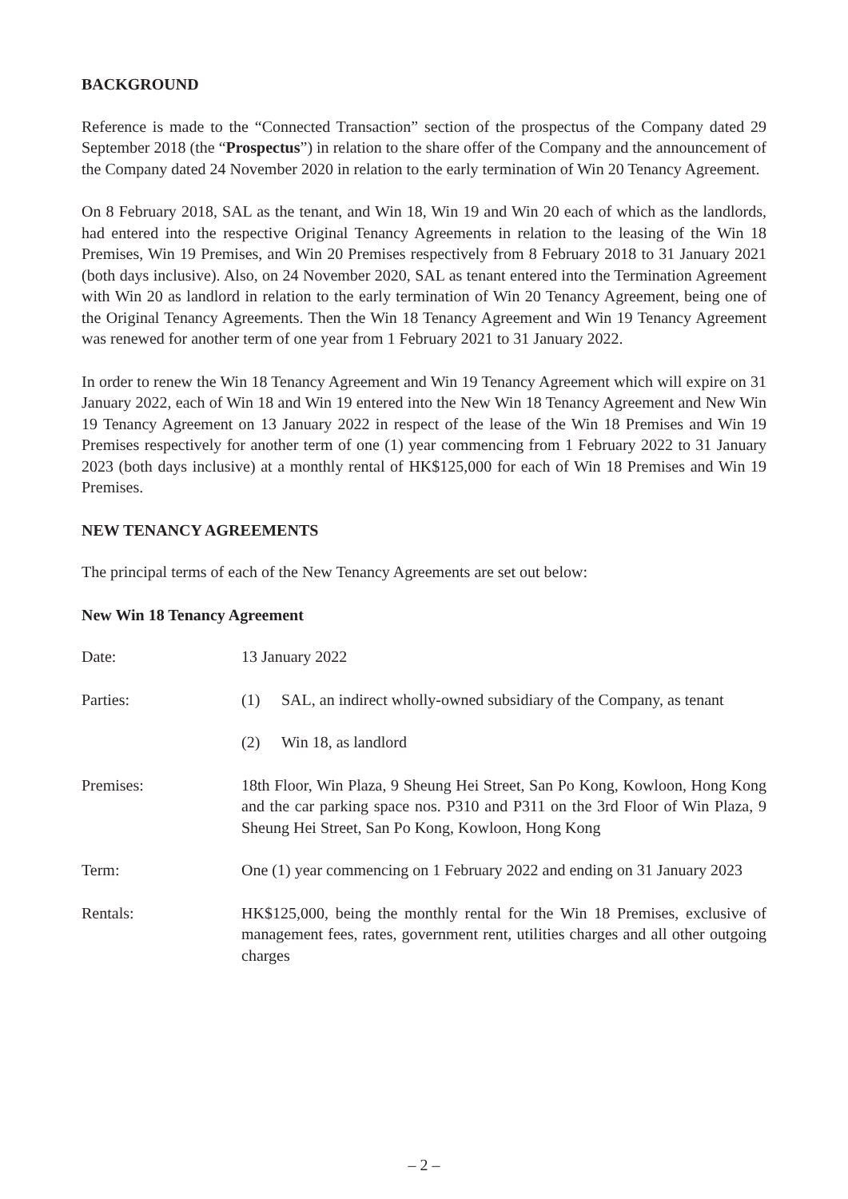BACKGROUND
Reference is made to the “Connected Transaction” section of the prospectus of the Company dated 29 September 2018 (the “Prospectus”) in relation to the share offer of the Company and the announcement of the Company dated 24 November 2020 in relation to the early termination of Win 20 Tenancy Agreement.
On 8 February 2018, SAL as the tenant, and Win 18, Win 19 and Win 20 each of which as the landlords, had entered into the respective Original Tenancy Agreements in relation to the leasing of the Win 18 Premises, Win 19 Premises, and Win 20 Premises respectively from 8 February 2018 to 31 January 2021 (both days inclusive). Also, on 24 November 2020, SAL as tenant entered into the Termination Agreement with Win 20 as landlord in relation to the early termination of Win 20 Tenancy Agreement, being one of the Original Tenancy Agreements. Then the Win 18 Tenancy Agreement and Win 19 Tenancy Agreement was renewed for another term of one year from 1 February 2021 to 31 January 2022.
In order to renew the Win 18 Tenancy Agreement and Win 19 Tenancy Agreement which will expire on 31 January 2022, each of Win 18 and Win 19 entered into the New Win 18 Tenancy Agreement and New Win 19 Tenancy Agreement on 13 January 2022 in respect of the lease of the Win 18 Premises and Win 19 Premises respectively for another term of one (1) year commencing from 1 February 2022 to 31 January 2023 (both days inclusive) at a monthly rental of HK$125,000 for each of Win 18 Premises and Win 19 Premises.
NEW TENANCY AGREEMENTS
The principal terms of each of the New Tenancy Agreements are set out below:
New Win 18 Tenancy Agreement
| Date: | 13 January 2022 |
| Parties: | (1) SAL, an indirect wholly-owned subsidiary of the Company, as tenant |
| | (2) Win 18, as landlord |
| Premises: | 18th Floor, Win Plaza, 9 Sheung Hei Street, San Po Kong, Kowloon, Hong Kong and the car parking space nos. P310 and P311 on the 3rd Floor of Win Plaza, 9 Sheung Hei Street, San Po Kong, Kowloon, Hong Kong |
| Term: | One (1) year commencing on 1 February 2022 and ending on 31 January 2023 |
| Rentals: | HK$125,000, being the monthly rental for the Win 18 Premises, exclusive of management fees, rates, government rent, utilities charges and all other outgoing charges |
– 2 –